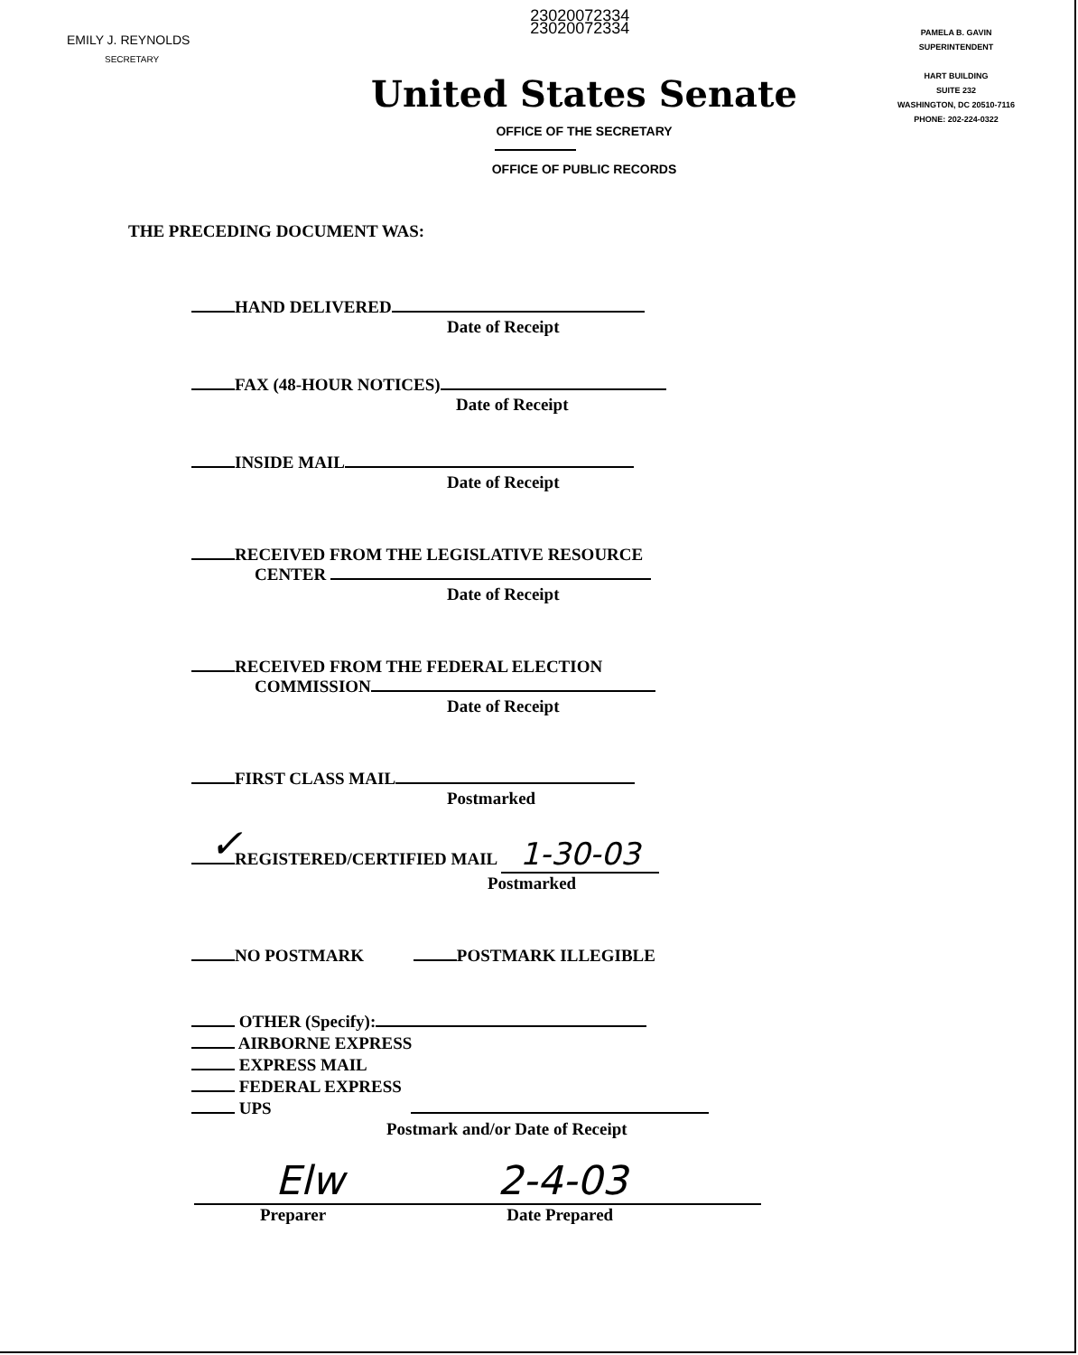EMILY J. REYNOLDS
SECRETARY
23020072334
23020072334
PAMELA B. GAVIN
SUPERINTENDENT
HART BUILDING
SUITE 232
WASHINGTON, DC 20510-7116
PHONE: 202-224-0322
United States Senate
OFFICE OF THE SECRETARY
OFFICE OF PUBLIC RECORDS
THE PRECEDING DOCUMENT WAS:
HAND DELIVERED
Date of Receipt
FAX (48-HOUR NOTICES)
Date of Receipt
INSIDE MAIL
Date of Receipt
RECEIVED FROM THE LEGISLATIVE RESOURCE
CENTER
Date of Receipt
RECEIVED FROM THE FEDERAL ELECTION
COMMISSION
Date of Receipt
FIRST CLASS MAIL
Postmarked
✓ REGISTERED/CERTIFIED MAIL 1-30-03
Postmarked
NO POSTMARK POSTMARK ILLEGIBLE
OTHER (Specify):
AIRBORNE EXPRESS
EXPRESS MAIL
FEDERAL EXPRESS
UPS
Postmark and/or Date of Receipt
Elw 2-4-03
Preparer Date Prepared